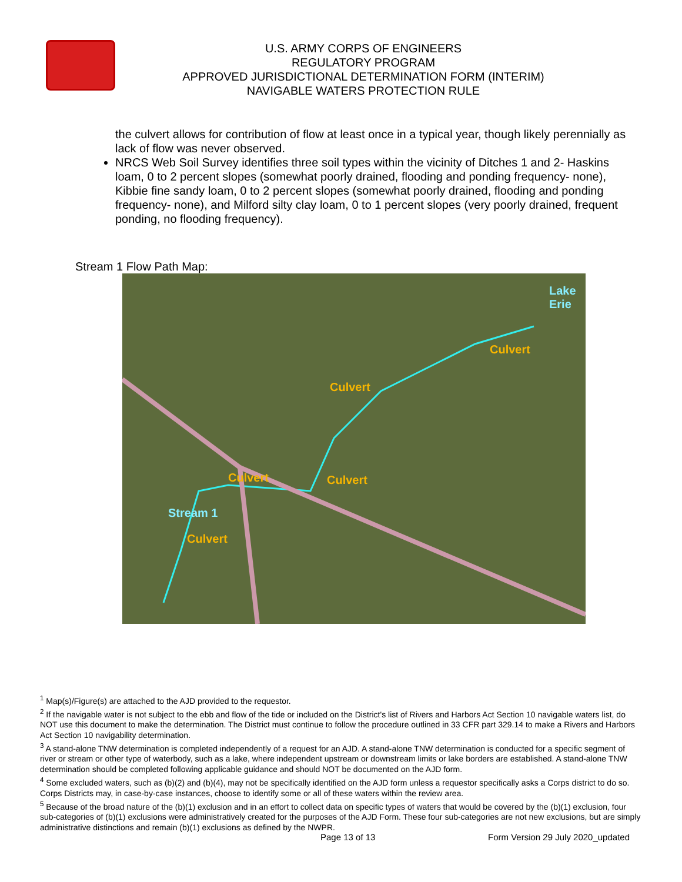U.S. ARMY CORPS OF ENGINEERS
REGULATORY PROGRAM
APPROVED JURISDICTIONAL DETERMINATION FORM (INTERIM)
NAVIGABLE WATERS PROTECTION RULE
the culvert allows for contribution of flow at least once in a typical year, though likely perennially as lack of flow was never observed.
NRCS Web Soil Survey identifies three soil types within the vicinity of Ditches 1 and 2- Haskins loam, 0 to 2 percent slopes (somewhat poorly drained, flooding and ponding frequency- none), Kibbie fine sandy loam, 0 to 2 percent slopes (somewhat poorly drained, flooding and ponding frequency- none), and Milford silty clay loam, 0 to 1 percent slopes (very poorly drained, frequent ponding, no flooding frequency).
Stream 1 Flow Path Map:
Lake
Erie
Culvert
Culvert
Culvert Culvert
Stream 1
Culvert
<sup>1</sup> Map(s)/Figure(s) are attached to the AJD provided to the requestor.
<sup>2</sup> If the navigable water is not subject to the ebb and flow of the tide or included on the District's list of Rivers and Harbors Act Section 10 navigable waters list, do NOT use this document to make the determination. The District must continue to follow the procedure outlined in 33 CFR part 329.14 to make a Rivers and Harbors Act Section 10 navigability determination.
<sup>3</sup> A stand-alone TNW determination is completed independently of a request for an AJD. A stand-alone TNW determination is conducted for a specific segment of river or stream or other type of waterbody, such as a lake, where independent upstream or downstream limits or lake borders are established. A stand-alone TNW determination should be completed following applicable guidance and should NOT be documented on the AJD form.
<sup>4</sup> Some excluded waters, such as (b)(2) and (b)(4), may not be specifically identified on the AJD form unless a requestor specifically asks a Corps district to do so. Corps Districts may, in case-by-case instances, choose to identify some or all of these waters within the review area.
<sup>5</sup> Because of the broad nature of the (b)(1) exclusion and in an effort to collect data on specific types of waters that would be covered by the (b)(1) exclusion, four sub-categories of (b)(1) exclusions were administratively created for the purposes of the AJD Form. These four sub-categories are not new exclusions, but are simply administrative distinctions and remain (b)(1) exclusions as defined by the NWPR.
Page 13 of 13
Form Version 29 July 2020_updated